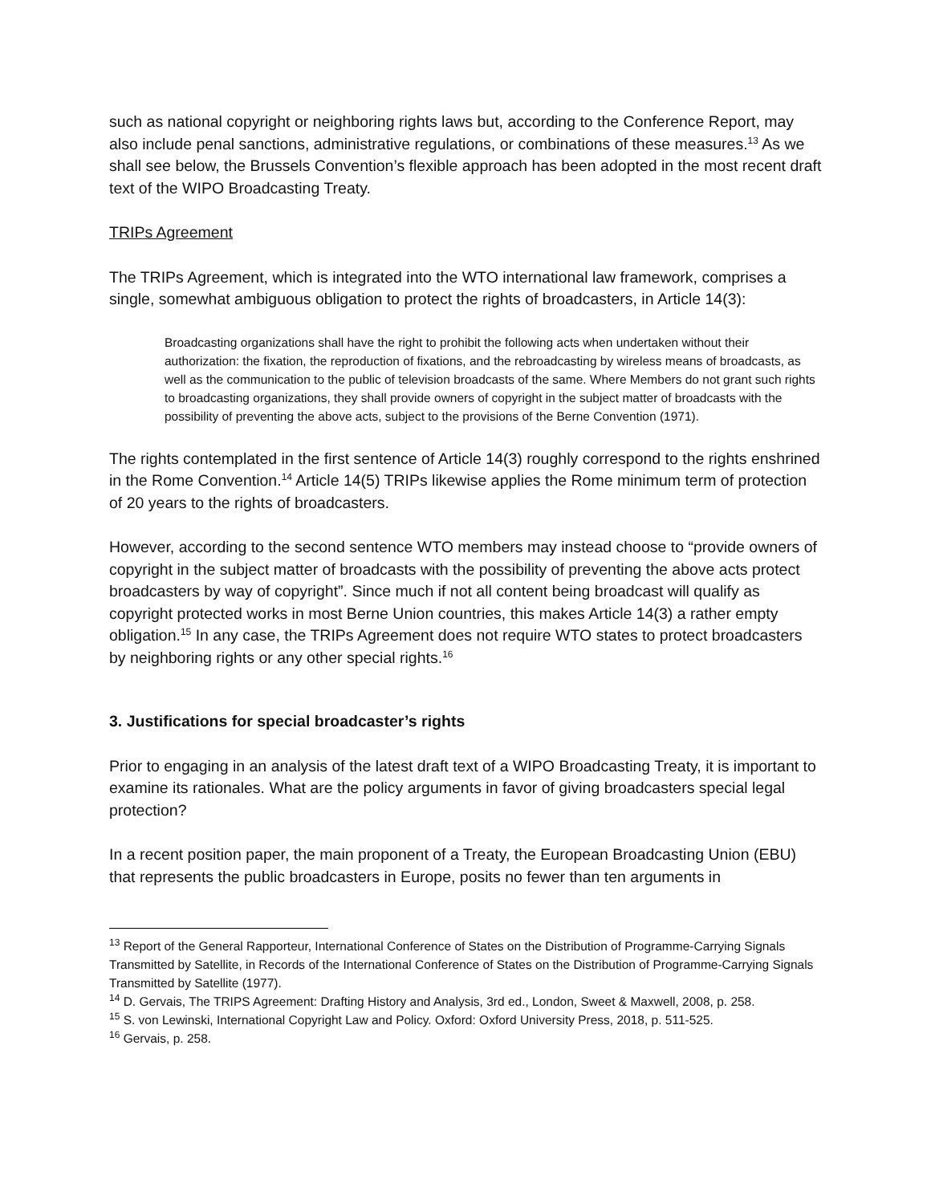such as national copyright or neighboring rights laws but, according to the Conference Report, may also include penal sanctions, administrative regulations, or combinations of these measures.<sup>13</sup> As we shall see below, the Brussels Convention’s flexible approach has been adopted in the most recent draft text of the WIPO Broadcasting Treaty.
TRIPs Agreement
The TRIPs Agreement, which is integrated into the WTO international law framework, comprises a single, somewhat ambiguous obligation to protect the rights of broadcasters, in Article 14(3):
Broadcasting organizations shall have the right to prohibit the following acts when undertaken without their authorization: the fixation, the reproduction of fixations, and the rebroadcasting by wireless means of broadcasts, as well as the communication to the public of television broadcasts of the same. Where Members do not grant such rights to broadcasting organizations, they shall provide owners of copyright in the subject matter of broadcasts with the possibility of preventing the above acts, subject to the provisions of the Berne Convention (1971).
The rights contemplated in the first sentence of Article 14(3) roughly correspond to the rights enshrined in the Rome Convention.<sup>14</sup> Article 14(5) TRIPs likewise applies the Rome minimum term of protection of 20 years to the rights of broadcasters.
However, according to the second sentence WTO members may instead choose to “provide owners of copyright in the subject matter of broadcasts with the possibility of preventing the above acts protect broadcasters by way of copyright”. Since much if not all content being broadcast will qualify as copyright protected works in most Berne Union countries, this makes Article 14(3) a rather empty obligation.<sup>15</sup> In any case, the TRIPs Agreement does not require WTO states to protect broadcasters by neighboring rights or any other special rights.<sup>16</sup>
3. Justifications for special broadcaster’s rights
Prior to engaging in an analysis of the latest draft text of a WIPO Broadcasting Treaty, it is important to examine its rationales. What are the policy arguments in favor of giving broadcasters special legal protection?
In a recent position paper, the main proponent of a Treaty, the European Broadcasting Union (EBU) that represents the public broadcasters in Europe, posits no fewer than ten arguments in
<sup>13</sup> Report of the General Rapporteur, International Conference of States on the Distribution of Programme-Carrying Signals Transmitted by Satellite, in Records of the International Conference of States on the Distribution of Programme-Carrying Signals Transmitted by Satellite (1977).
<sup>14</sup> D. Gervais, The TRIPS Agreement: Drafting History and Analysis, 3rd ed., London, Sweet & Maxwell, 2008, p. 258.
<sup>15</sup> S. von Lewinski, International Copyright Law and Policy. Oxford: Oxford University Press, 2018, p. 511-525.
<sup>16</sup> Gervais, p. 258.